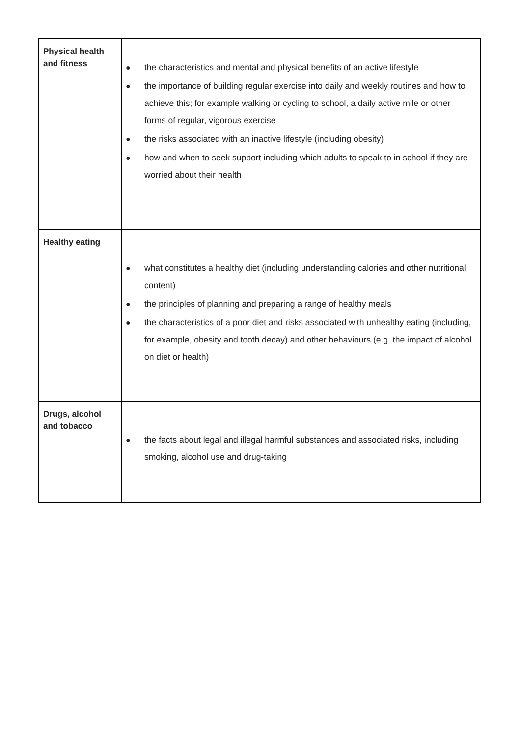| Physical health and fitness | ● the characteristics and mental and physical benefits of an active lifestyle ● the importance of building regular exercise into daily and weekly routines and how to achieve this; for example walking or cycling to school, a daily active mile or other forms of regular, vigorous exercise ● the risks associated with an inactive lifestyle (including obesity) ● how and when to seek support including which adults to speak to in school if they are worried about their health |
| Healthy eating | ● what constitutes a healthy diet (including understanding calories and other nutritional content) ● the principles of planning and preparing a range of healthy meals ● the characteristics of a poor diet and risks associated with unhealthy eating (including, for example, obesity and tooth decay) and other behaviours (e.g. the impact of alcohol on diet or health) |
| Drugs, alcohol and tobacco | ● the facts about legal and illegal harmful substances and associated risks, including smoking, alcohol use and drug-taking |